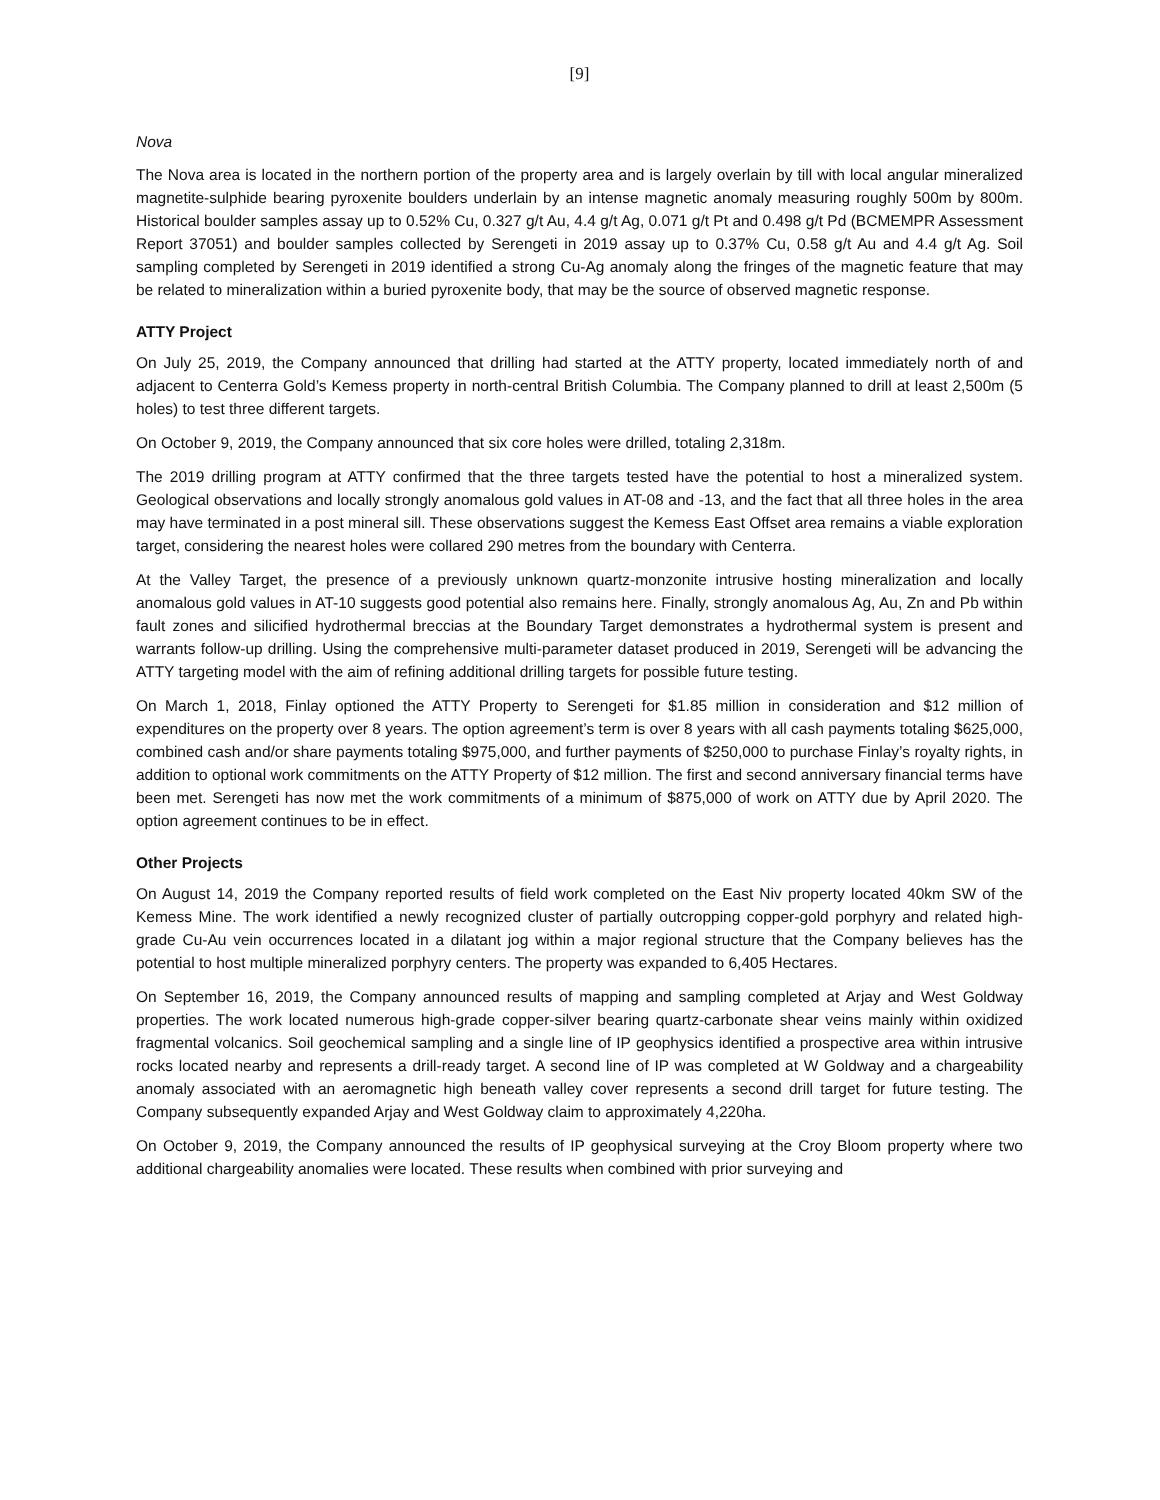[9]
Nova
The Nova area is located in the northern portion of the property area and is largely overlain by till with local angular mineralized magnetite-sulphide bearing pyroxenite boulders underlain by an intense magnetic anomaly measuring roughly 500m by 800m. Historical boulder samples assay up to 0.52% Cu, 0.327 g/t Au, 4.4 g/t Ag, 0.071 g/t Pt and 0.498 g/t Pd (BCMEMPR Assessment Report 37051) and boulder samples collected by Serengeti in 2019 assay up to 0.37% Cu, 0.58 g/t Au and 4.4 g/t Ag. Soil sampling completed by Serengeti in 2019 identified a strong Cu-Ag anomaly along the fringes of the magnetic feature that may be related to mineralization within a buried pyroxenite body, that may be the source of observed magnetic response.
ATTY Project
On July 25, 2019, the Company announced that drilling had started at the ATTY property, located immediately north of and adjacent to Centerra Gold’s Kemess property in north-central British Columbia. The Company planned to drill at least 2,500m (5 holes) to test three different targets.
On October 9, 2019, the Company announced that six core holes were drilled, totaling 2,318m.
The 2019 drilling program at ATTY confirmed that the three targets tested have the potential to host a mineralized system. Geological observations and locally strongly anomalous gold values in AT-08 and -13, and the fact that all three holes in the area may have terminated in a post mineral sill. These observations suggest the Kemess East Offset area remains a viable exploration target, considering the nearest holes were collared 290 metres from the boundary with Centerra.
At the Valley Target, the presence of a previously unknown quartz-monzonite intrusive hosting mineralization and locally anomalous gold values in AT-10 suggests good potential also remains here. Finally, strongly anomalous Ag, Au, Zn and Pb within fault zones and silicified hydrothermal breccias at the Boundary Target demonstrates a hydrothermal system is present and warrants follow-up drilling. Using the comprehensive multi-parameter dataset produced in 2019, Serengeti will be advancing the ATTY targeting model with the aim of refining additional drilling targets for possible future testing.
On March 1, 2018, Finlay optioned the ATTY Property to Serengeti for $1.85 million in consideration and $12 million of expenditures on the property over 8 years. The option agreement’s term is over 8 years with all cash payments totaling $625,000, combined cash and/or share payments totaling $975,000, and further payments of $250,000 to purchase Finlay’s royalty rights, in addition to optional work commitments on the ATTY Property of $12 million. The first and second anniversary financial terms have been met. Serengeti has now met the work commitments of a minimum of $875,000 of work on ATTY due by April 2020. The option agreement continues to be in effect.
Other Projects
On August 14, 2019 the Company reported results of field work completed on the East Niv property located 40km SW of the Kemess Mine. The work identified a newly recognized cluster of partially outcropping copper-gold porphyry and related high-grade Cu-Au vein occurrences located in a dilatant jog within a major regional structure that the Company believes has the potential to host multiple mineralized porphyry centers. The property was expanded to 6,405 Hectares.
On September 16, 2019, the Company announced results of mapping and sampling completed at Arjay and West Goldway properties. The work located numerous high-grade copper-silver bearing quartz-carbonate shear veins mainly within oxidized fragmental volcanics. Soil geochemical sampling and a single line of IP geophysics identified a prospective area within intrusive rocks located nearby and represents a drill-ready target. A second line of IP was completed at W Goldway and a chargeability anomaly associated with an aeromagnetic high beneath valley cover represents a second drill target for future testing. The Company subsequently expanded Arjay and West Goldway claim to approximately 4,220ha.
On October 9, 2019, the Company announced the results of IP geophysical surveying at the Croy Bloom property where two additional chargeability anomalies were located. These results when combined with prior surveying and